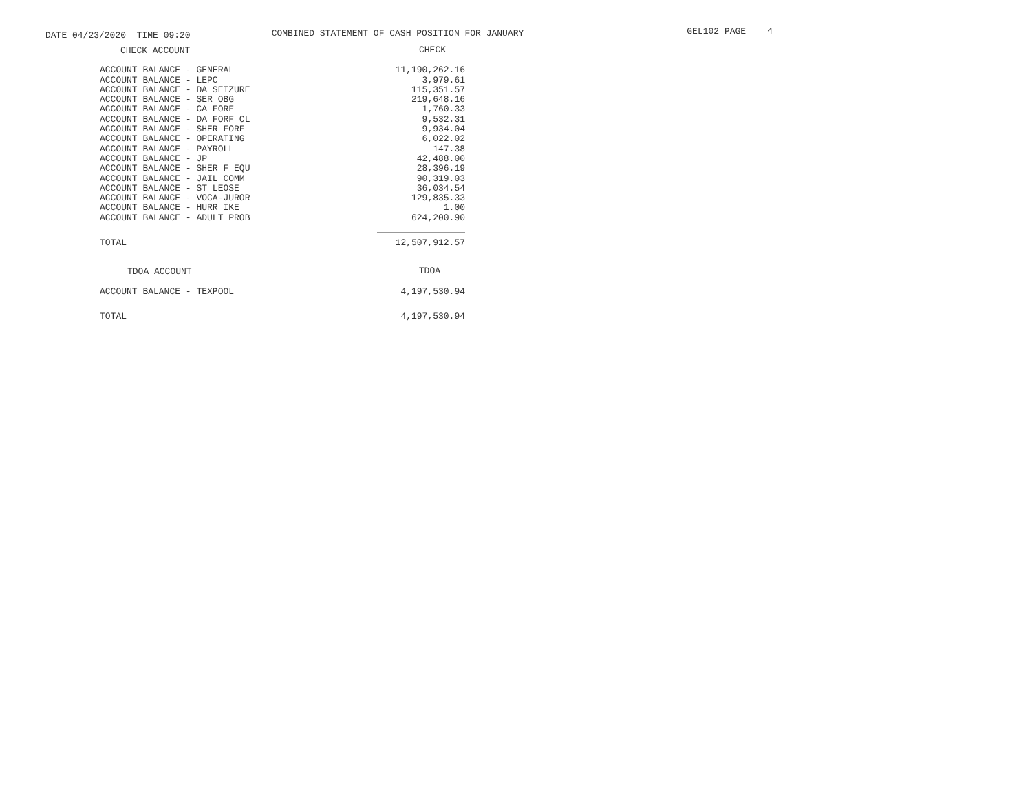DATE 04/23/2020 TIME 09:20
COMBINED STATEMENT OF CASH POSITION FOR JANUARY
GEL102 PAGE 4
| CHECK ACCOUNT | CHECK |
| --- | --- |
| ACCOUNT BALANCE - GENERAL | 11,190,262.16 |
| ACCOUNT BALANCE - LEPC | 3,979.61 |
| ACCOUNT BALANCE - DA SEIZURE | 115,351.57 |
| ACCOUNT BALANCE - SER OBG | 219,648.16 |
| ACCOUNT BALANCE - CA FORF | 1,760.33 |
| ACCOUNT BALANCE - DA FORF CL | 9,532.31 |
| ACCOUNT BALANCE - SHER FORF | 9,934.04 |
| ACCOUNT BALANCE - OPERATING | 6,022.02 |
| ACCOUNT BALANCE - PAYROLL | 147.38 |
| ACCOUNT BALANCE - JP | 42,488.00 |
| ACCOUNT BALANCE - SHER F EQU | 28,396.19 |
| ACCOUNT BALANCE - JAIL COMM | 90,319.03 |
| ACCOUNT BALANCE - ST LEOSE | 36,034.54 |
| ACCOUNT BALANCE - VOCA-JUROR | 129,835.33 |
| ACCOUNT BALANCE - HURR IKE | 1.00 |
| ACCOUNT BALANCE - ADULT PROB | 624,200.90 |
| TOTAL | 12,507,912.57 |
| TDOA ACCOUNT | TDOA |
| ACCOUNT BALANCE - TEXPOOL | 4,197,530.94 |
| TOTAL | 4,197,530.94 |